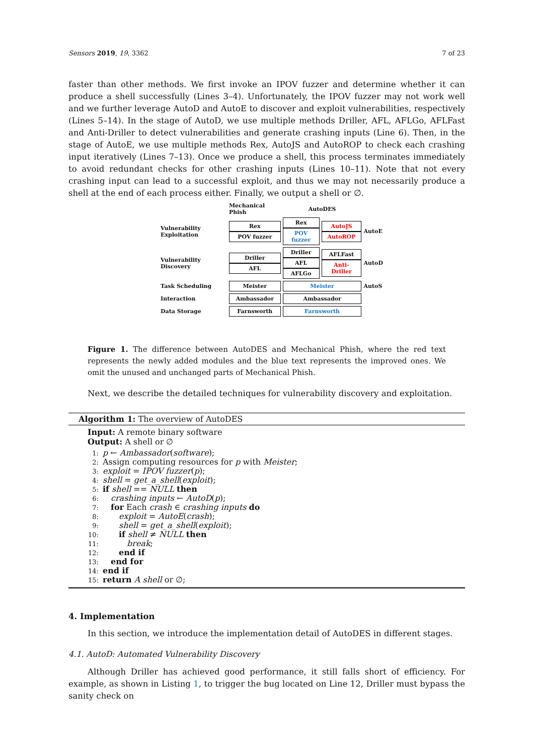Sensors 2019, 19, 3362 7 of 23
faster than other methods. We first invoke an IPOV fuzzer and determine whether it can produce a shell successfully (Lines 3–4). Unfortunately, the IPOV fuzzer may not work well and we further leverage AutoD and AutoE to discover and exploit vulnerabilities, respectively (Lines 5–14). In the stage of AutoD, we use multiple methods Driller, AFL, AFLGo, AFLFast and Anti-Driller to detect vulnerabilities and generate crashing inputs (Line 6). Then, in the stage of AutoE, we use multiple methods Rex, AutoJS and AutoROP to check each crashing input iteratively (Lines 7–13). Once we produce a shell, this process terminates immediately to avoid redundant checks for other crashing inputs (Lines 10–11). Note that not every crashing input can lead to a successful exploit, and thus we may not necessarily produce a shell at the end of each process either. Finally, we output a shell or ∅.
| | Mechanical Phish | AutoDES | | |
| Vulnerability Exploitation | Rex POV fuzzer | Rex POV fuzzer | AutoJS AutoROP | AutoE |
| Vulnerability Discovery | Driller AFL | Driller AFL AFLGo | AFLFast Anti-Driller | AutoD |
| Task Scheduling | Meister | Meister | | AutoS |
| Interaction | Ambassador | Ambassador | | |
| Data Storage | Farnsworth | Farnsworth | | |
Figure 1. The difference between AutoDES and Mechanical Phish, where the red text represents the newly added modules and the blue text represents the improved ones. We omit the unused and unchanged parts of Mechanical Phish.
Next, we describe the detailed techniques for vulnerability discovery and exploitation.
Algorithm 1: The overview of AutoDES
Input: A remote binary software
Output: A shell or ∅
1: p ← Ambassador(software);
2: Assign computing resources for p with Meister;
3: exploit = IPOV fuzzer(p);
4: shell = get_a_shell(exploit);
5: if shell == NULL then
6: crashing inputs ← AutoD(p);
7: for Each crash ∈ crashing inputs do
8:  exploit = AutoE(crash);
9:  shell = get_a_shell(exploit);
10:  if shell ≠ NULL then
11:   break;
12:  end if
13: end for
14: end if
15: return A shell or ∅;
4. Implementation
In this section, we introduce the implementation detail of AutoDES in different stages.
4.1. AutoD: Automated Vulnerability Discovery
Although Driller has achieved good performance, it still falls short of efficiency. For example, as shown in Listing 1, to trigger the bug located on Line 12, Driller must bypass the sanity check on